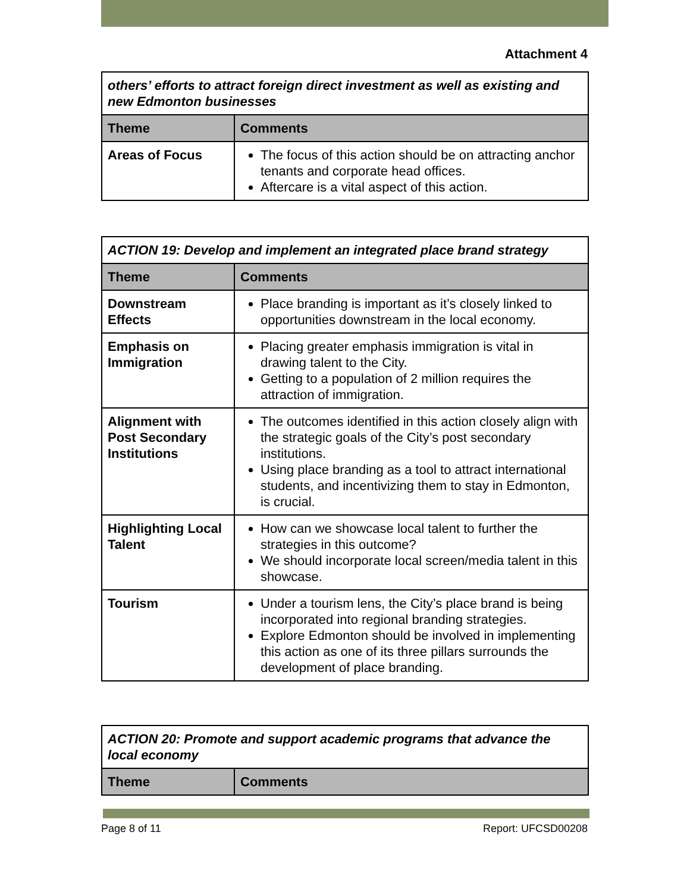Attachment 4
| others’ efforts to attract foreign direct investment as well as existing and new Edmonton businesses | |
| Theme | Comments |
| Areas of Focus | The focus of this action should be on attracting anchor tenants and corporate head offices. Aftercare is a vital aspect of this action. |
| ACTION 19: Develop and implement an integrated place brand strategy | |
| Theme | Comments |
| Downstream Effects | Place branding is important as it’s closely linked to opportunities downstream in the local economy. |
| Emphasis on Immigration | Placing greater emphasis immigration is vital in drawing talent to the City. Getting to a population of 2 million requires the attraction of immigration. |
| Alignment with Post Secondary Institutions | The outcomes identified in this action closely align with the strategic goals of the City’s post secondary institutions. Using place branding as a tool to attract international students, and incentivizing them to stay in Edmonton, is crucial. |
| Highlighting Local Talent | How can we showcase local talent to further the strategies in this outcome? We should incorporate local screen/media talent in this showcase. |
| Tourism | Under a tourism lens, the City’s place brand is being incorporated into regional branding strategies. Explore Edmonton should be involved in implementing this action as one of its three pillars surrounds the development of place branding. |
| ACTION 20: Promote and support academic programs that advance the local economy | |
| Theme | Comments |
Page 8 of 11 Report: UFCSD00208